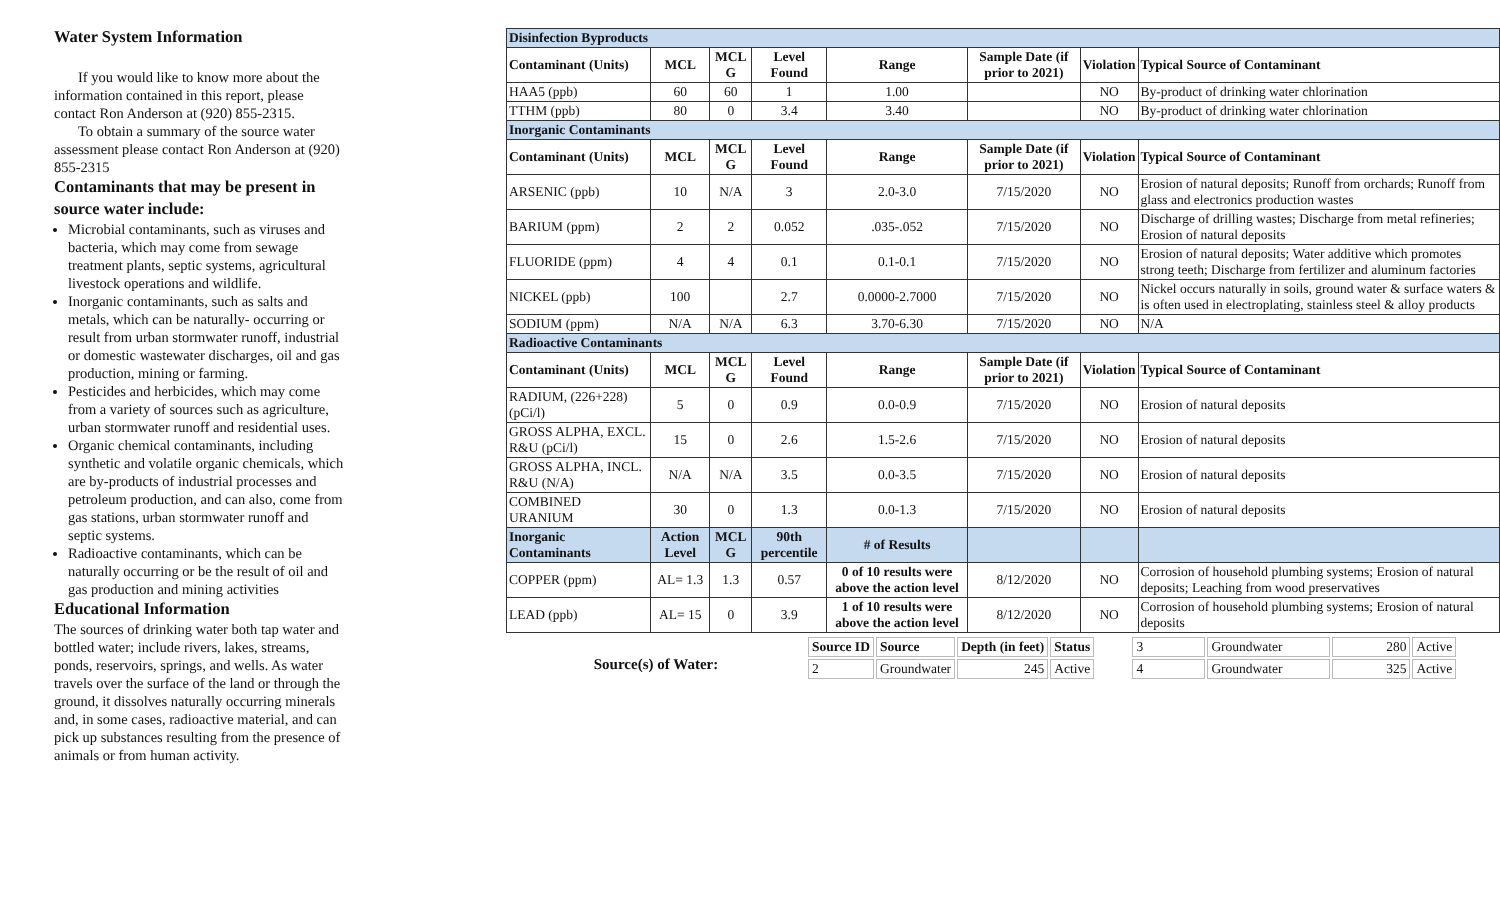Water System Information
If you would like to know more about the information contained in this report, please contact Ron Anderson at (920) 855-2315.
To obtain a summary of the source water assessment please contact Ron Anderson at (920) 855-2315
Contaminants that may be present in source water include:
Microbial contaminants, such as viruses and bacteria, which may come from sewage treatment plants, septic systems, agricultural livestock operations and wildlife.
Inorganic contaminants, such as salts and metals, which can be naturally- occurring or result from urban stormwater runoff, industrial or domestic wastewater discharges, oil and gas production, mining or farming.
Pesticides and herbicides, which may come from a variety of sources such as agriculture, urban stormwater runoff and residential uses.
Organic chemical contaminants, including synthetic and volatile organic chemicals, which are by-products of industrial processes and petroleum production, and can also, come from gas stations, urban stormwater runoff and septic systems.
Radioactive contaminants, which can be naturally occurring or be the result of oil and gas production and mining activities
Educational Information
The sources of drinking water both tap water and bottled water; include rivers, lakes, streams, ponds, reservoirs, springs, and wells. As water travels over the surface of the land or through the ground, it dissolves naturally occurring minerals and, in some cases, radioactive material, and can pick up substances resulting from the presence of animals or from human activity.
| Disinfection Byproducts | | | | | | | |
| Contaminant (Units) | MCL | MCL G | Level Found | Range | Sample Date (if prior to 2021) | Violation | Typical Source of Contaminant |
| HAA5 (ppb) | 60 | 60 | 1 | 1.00 | | NO | By-product of drinking water chlorination |
| TTHM (ppb) | 80 | 0 | 3.4 | 3.40 | | NO | By-product of drinking water chlorination |
| Inorganic Contaminants | | | | | | | |
| Contaminant (Units) | MCL | MCL G | Level Found | Range | Sample Date (if prior to 2021) | Violation | Typical Source of Contaminant |
| ARSENIC (ppb) | 10 | N/A | 3 | 2.0-3.0 | 7/15/2020 | NO | Erosion of natural deposits; Runoff from orchards; Runoff from glass and electronics production wastes |
| BARIUM (ppm) | 2 | 2 | 0.052 | .035-.052 | 7/15/2020 | NO | Discharge of drilling wastes; Discharge from metal refineries; Erosion of natural deposits |
| FLUORIDE (ppm) | 4 | 4 | 0.1 | 0.1-0.1 | 7/15/2020 | NO | Erosion of natural deposits; Water additive which promotes strong teeth; Discharge from fertilizer and aluminum factories |
| NICKEL (ppb) | 100 | | 2.7 | 0.0000-2.7000 | 7/15/2020 | NO | Nickel occurs naturally in soils, ground water & surface waters & is often used in electroplating, stainless steel & alloy products |
| SODIUM (ppm) | N/A | N/A | 6.3 | 3.70-6.30 | 7/15/2020 | NO | N/A |
| Radioactive Contaminants | | | | | | | |
| Contaminant (Units) | MCL | MCL G | Level Found | Range | Sample Date (if prior to 2021) | Violation | Typical Source of Contaminant |
| RADIUM, (226+228)(pCi/l) | 5 | 0 | 0.9 | 0.0-0.9 | 7/15/2020 | NO | Erosion of natural deposits |
| GROSS ALPHA, EXCL. R&U (pCi/l) | 15 | 0 | 2.6 | 1.5-2.6 | 7/15/2020 | NO | Erosion of natural deposits |
| GROSS ALPHA, INCL. R&U (N/A) | N/A | N/A | 3.5 | 0.0-3.5 | 7/15/2020 | NO | Erosion of natural deposits |
| COMBINED URANIUM | 30 | 0 | 1.3 | 0.0-1.3 | 7/15/2020 | NO | Erosion of natural deposits |
| Inorganic Contaminants | Action Level | MCL G | 90th percentile | # of Results | | | |
| COPPER (ppm) | AL= 1.3 | 1.3 | 0.57 | 0 of 10 results were above the action level | 8/12/2020 | NO | Corrosion of household plumbing systems; Erosion of natural deposits; Leaching from wood preservatives |
| LEAD (ppb) | AL= 15 | 0 | 3.9 | 1 of 10 results were above the action level | 8/12/2020 | NO | Corrosion of household plumbing systems; Erosion of natural deposits |
Source(s) of Water:
| Source ID | Source | Depth (in feet) | Status |
| 2 | Groundwater | 245 | Active |
| 3 | Groundwater | 280 | Active |
| 4 | Groundwater | 325 | Active |